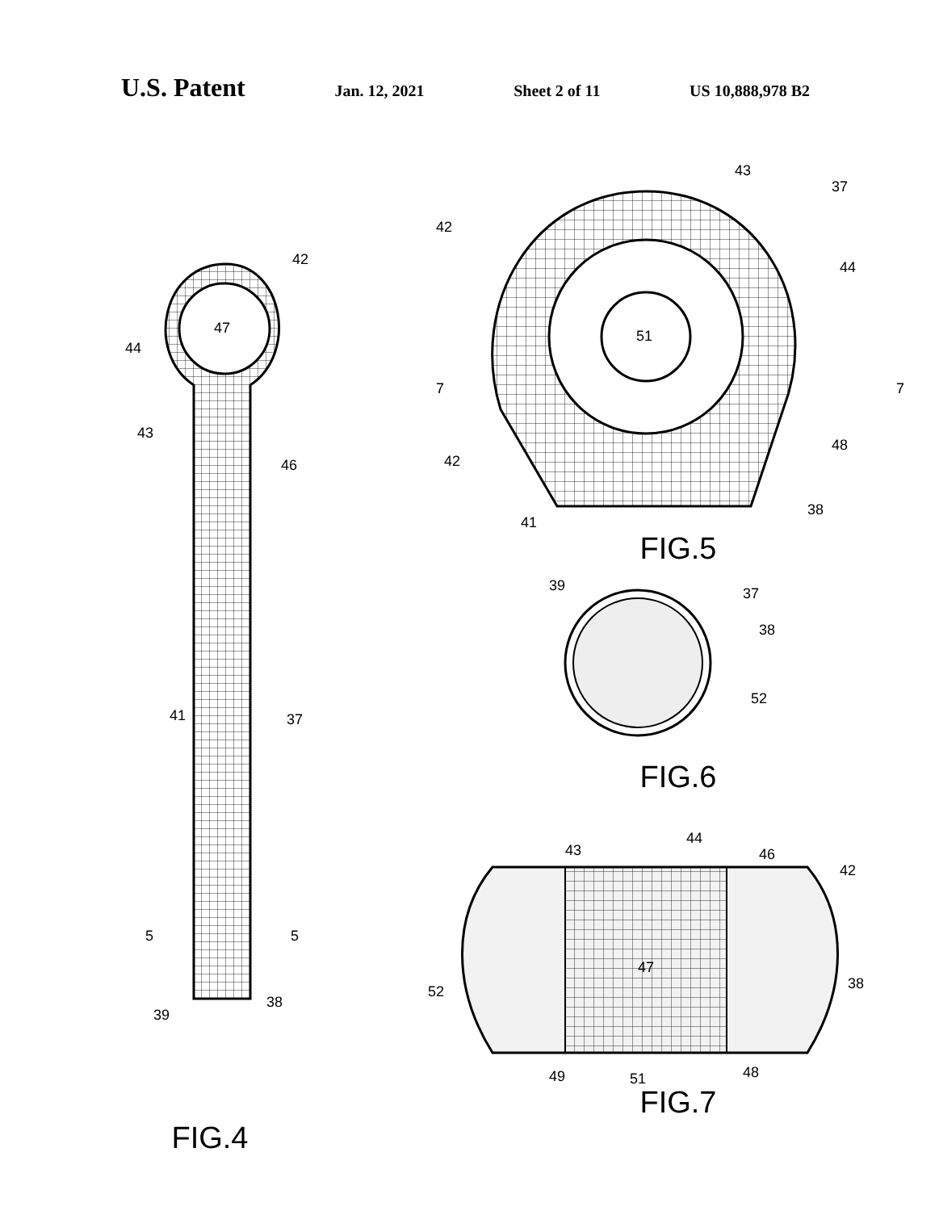U.S. Patent
Jan. 12, 2021 Sheet 2 of 11 US 10,888,978 B2
47
42
44
43
46
41
37
5
5
38
39
FIG.4
51
43
37
42
44
7
7
48
42
38
41
FIG.5
39
37
38
52
FIG.6
43
44
46
42
47
52
38
49
51
48
FIG.7